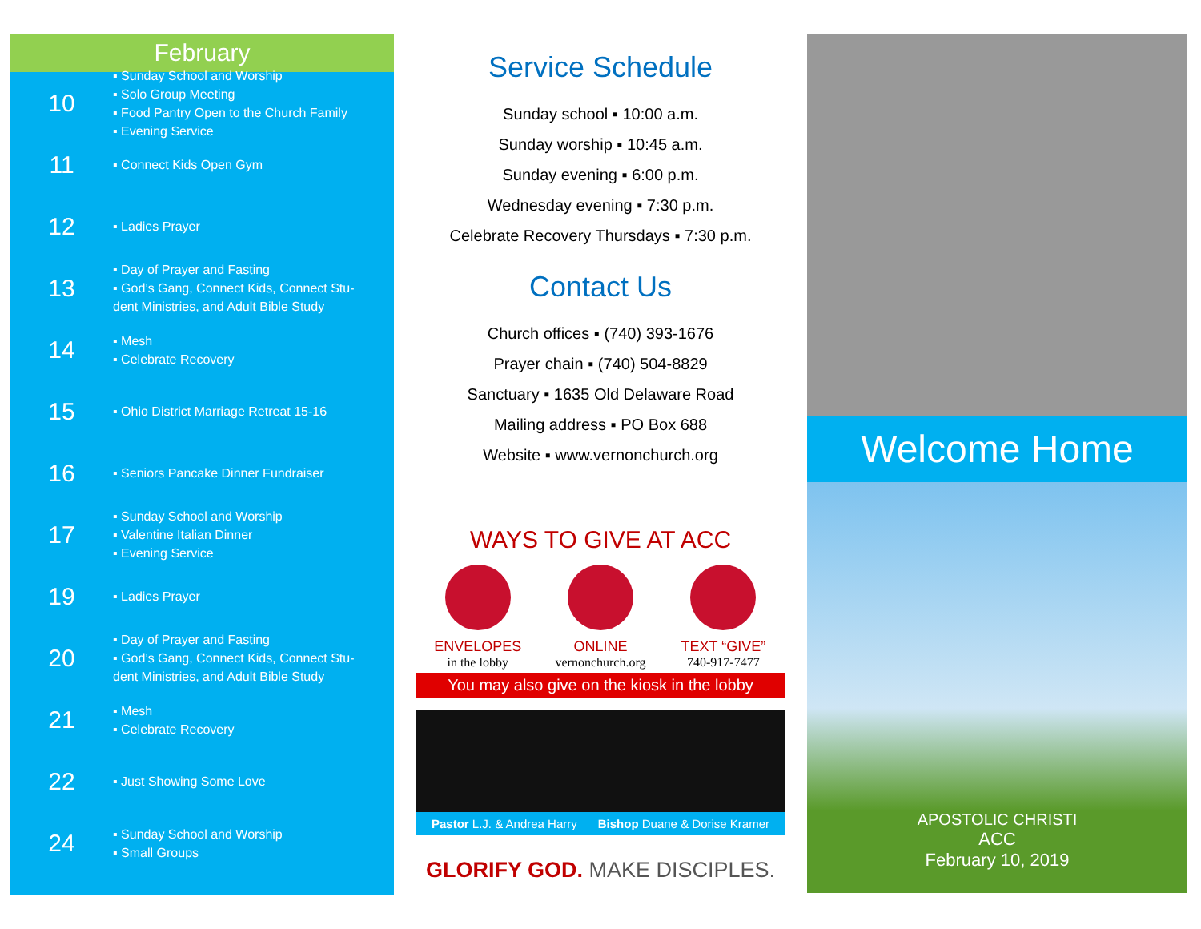February
10
▪ Sunday School and Worship
▪ Solo Group Meeting
▪ Food Pantry Open to the Church Family
▪ Evening Service
11
▪ Connect Kids Open Gym
12
▪ Ladies Prayer
13
▪ Day of Prayer and Fasting
▪ God’s Gang, Connect Kids, Connect Stu-
dent Ministries, and Adult Bible Study
14
▪ Mesh
▪ Celebrate Recovery
15
▪ Ohio District Marriage Retreat 15-16
16
▪ Seniors Pancake Dinner Fundraiser
17
▪ Sunday School and Worship
▪ Valentine Italian Dinner
▪ Evening Service
19
▪ Ladies Prayer
20
▪ Day of Prayer and Fasting
▪ God’s Gang, Connect Kids, Connect Stu-
dent Ministries, and Adult Bible Study
21
▪ Mesh
▪ Celebrate Recovery
22
▪ Just Showing Some Love
24
▪ Sunday School and Worship
▪ Small Groups
Service Schedule
Sunday school ▪ 10:00 a.m.
Sunday worship ▪ 10:45 a.m.
Sunday evening ▪ 6:00 p.m.
Wednesday evening ▪ 7:30 p.m.
Celebrate Recovery Thursdays ▪ 7:30 p.m.
Contact Us
Church offices ▪ (740) 393-1676
Prayer chain ▪ (740) 504-8829
Sanctuary ▪ 1635 Old Delaware Road
Mailing address ▪ PO Box 688
Website ▪ www.vernonchurch.org
WAYS TO GIVE AT ACC
ENVELOPES
in the lobby
ONLINE
vernonchurch.org
TEXT “GIVE”
740-917-7477
You may also give on the kiosk in the lobby
Pastor L.J. & Andrea Harry Bishop Duane & Dorise Kramer
GLORIFY GOD. MAKE DISCIPLES.
Welcome Home
APOSTOLIC CHRISTI
ACC
February 10, 2019